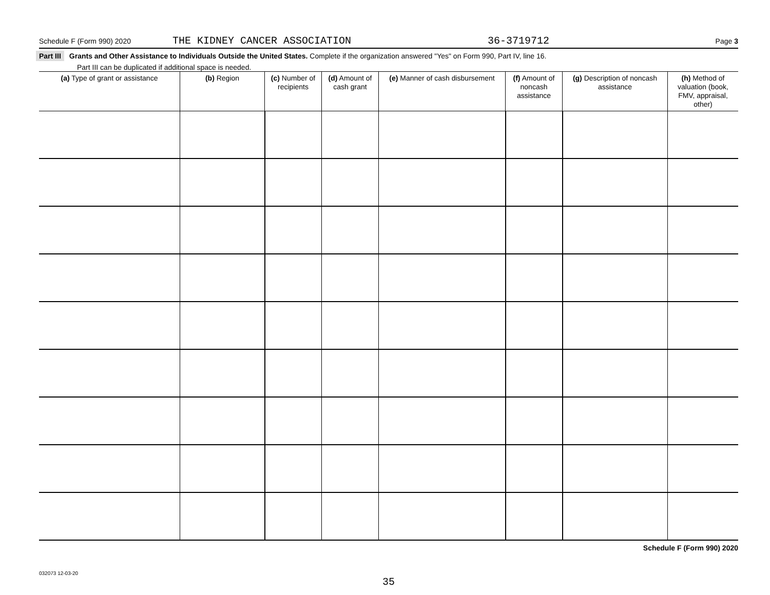Schedule F (Form 990) 2020 THE KIDNEY CANCER ASSOCIATION 36-3719712 Page 3
Part III Grants and Other Assistance to Individuals Outside the United States. Complete if the organization answered "Yes" on Form 990, Part IV, line 16.
Part III can be duplicated if additional space is needed.
| (a) Type of grant or assistance | (b) Region | (c) Number of recipients | (d) Amount of cash grant | (e) Manner of cash disbursement | (f) Amount of noncash assistance | (g) Description of noncash assistance | (h) Method of valuation (book, FMV, appraisal, other) |
| --- | --- | --- | --- | --- | --- | --- | --- |
Schedule F (Form 990) 2020
032073 12-03-20
35